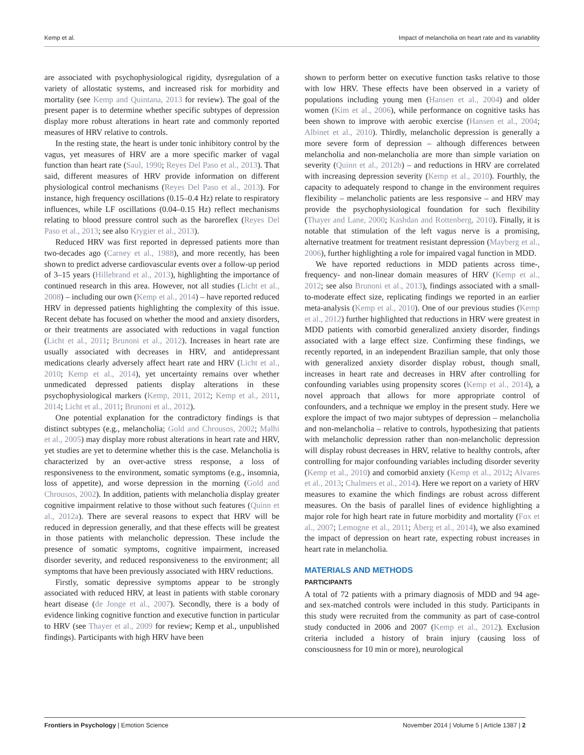Kemp et al. Impact of melancholia on heart rate and its variability
are associated with psychophysiological rigidity, dysregulation of a variety of allostatic systems, and increased risk for morbidity and mortality (see Kemp and Quintana, 2013 for review). The goal of the present paper is to determine whether specific subtypes of depression display more robust alterations in heart rate and commonly reported measures of HRV relative to controls.
In the resting state, the heart is under tonic inhibitory control by the vagus, yet measures of HRV are a more specific marker of vagal function than heart rate (Saul, 1990; Reyes Del Paso et al., 2013). That said, different measures of HRV provide information on different physiological control mechanisms (Reyes Del Paso et al., 2013). For instance, high frequency oscillations (0.15–0.4 Hz) relate to respiratory influences, while LF oscillations (0.04–0.15 Hz) reflect mechanisms relating to blood pressure control such as the baroreflex (Reyes Del Paso et al., 2013; see also Krygier et al., 2013).
Reduced HRV was first reported in depressed patients more than two-decades ago (Carney et al., 1988), and more recently, has been shown to predict adverse cardiovascular events over a follow-up period of 3–15 years (Hillebrand et al., 2013), highlighting the importance of continued research in this area. However, not all studies (Licht et al., 2008) – including our own (Kemp et al., 2014) – have reported reduced HRV in depressed patients highlighting the complexity of this issue. Recent debate has focused on whether the mood and anxiety disorders, or their treatments are associated with reductions in vagal function (Licht et al., 2011; Brunoni et al., 2012). Increases in heart rate are usually associated with decreases in HRV, and antidepressant medications clearly adversely affect heart rate and HRV (Licht et al., 2010; Kemp et al., 2014), yet uncertainty remains over whether unmedicated depressed patients display alterations in these psychophysiological markers (Kemp, 2011, 2012; Kemp et al., 2011, 2014; Licht et al., 2011; Brunoni et al., 2012).
One potential explanation for the contradictory findings is that distinct subtypes (e.g., melancholia; Gold and Chrousos, 2002; Malhi et al., 2005) may display more robust alterations in heart rate and HRV, yet studies are yet to determine whether this is the case. Melancholia is characterized by an over-active stress response, a loss of responsiveness to the environment, somatic symptoms (e.g., insomnia, loss of appetite), and worse depression in the morning (Gold and Chrousos, 2002). In addition, patients with melancholia display greater cognitive impairment relative to those without such features (Quinn et al., 2012a). There are several reasons to expect that HRV will be reduced in depression generally, and that these effects will be greatest in those patients with melancholic depression. These include the presence of somatic symptoms, cognitive impairment, increased disorder severity, and reduced responsiveness to the environment; all symptoms that have been previously associated with HRV reductions.
Firstly, somatic depressive symptoms appear to be strongly associated with reduced HRV, at least in patients with stable coronary heart disease (de Jonge et al., 2007). Secondly, there is a body of evidence linking cognitive function and executive function in particular to HRV (see Thayer et al., 2009 for review; Kemp et al., unpublished findings). Participants with high HRV have been
shown to perform better on executive function tasks relative to those with low HRV. These effects have been observed in a variety of populations including young men (Hansen et al., 2004) and older women (Kim et al., 2006), while performance on cognitive tasks has been shown to improve with aerobic exercise (Hansen et al., 2004; Albinet et al., 2010). Thirdly, melancholic depression is generally a more severe form of depression – although differences between melancholia and non-melancholia are more than simple variation on severity (Quinn et al., 2012b) – and reductions in HRV are correlated with increasing depression severity (Kemp et al., 2010). Fourthly, the capacity to adequately respond to change in the environment requires flexibility – melancholic patients are less responsive – and HRV may provide the psychophysiological foundation for such flexibility (Thayer and Lane, 2000; Kashdan and Rottenberg, 2010). Finally, it is notable that stimulation of the left vagus nerve is a promising, alternative treatment for treatment resistant depression (Mayberg et al., 2006), further highlighting a role for impaired vagal function in MDD.
We have reported reductions in MDD patients across time-, frequency- and non-linear domain measures of HRV (Kemp et al., 2012; see also Brunoni et al., 2013), findings associated with a small-to-moderate effect size, replicating findings we reported in an earlier meta-analysis (Kemp et al., 2010). One of our previous studies (Kemp et al., 2012) further highlighted that reductions in HRV were greatest in MDD patients with comorbid generalized anxiety disorder, findings associated with a large effect size. Confirming these findings, we recently reported, in an independent Brazilian sample, that only those with generalized anxiety disorder display robust, though small, increases in heart rate and decreases in HRV after controlling for confounding variables using propensity scores (Kemp et al., 2014), a novel approach that allows for more appropriate control of confounders, and a technique we employ in the present study. Here we explore the impact of two major subtypes of depression – melancholia and non-melancholia – relative to controls, hypothesizing that patients with melancholic depression rather than non-melancholic depression will display robust decreases in HRV, relative to healthy controls, after controlling for major confounding variables including disorder severity (Kemp et al., 2010) and comorbid anxiety (Kemp et al., 2012; Alvares et al., 2013; Chalmers et al., 2014). Here we report on a variety of HRV measures to examine the which findings are robust across different measures. On the basis of parallel lines of evidence highlighting a major role for high heart rate in future morbidity and mortality (Fox et al., 2007; Lemogne et al., 2011; Åberg et al., 2014), we also examined the impact of depression on heart rate, expecting robust increases in heart rate in melancholia.
MATERIALS AND METHODS
PARTICIPANTS
A total of 72 patients with a primary diagnosis of MDD and 94 age- and sex-matched controls were included in this study. Participants in this study were recruited from the community as part of case-control study conducted in 2006 and 2007 (Kemp et al., 2012). Exclusion criteria included a history of brain injury (causing loss of consciousness for 10 min or more), neurological
Frontiers in Psychology | Emotion Science November 2014 | Volume 5 | Article 1387 | 2